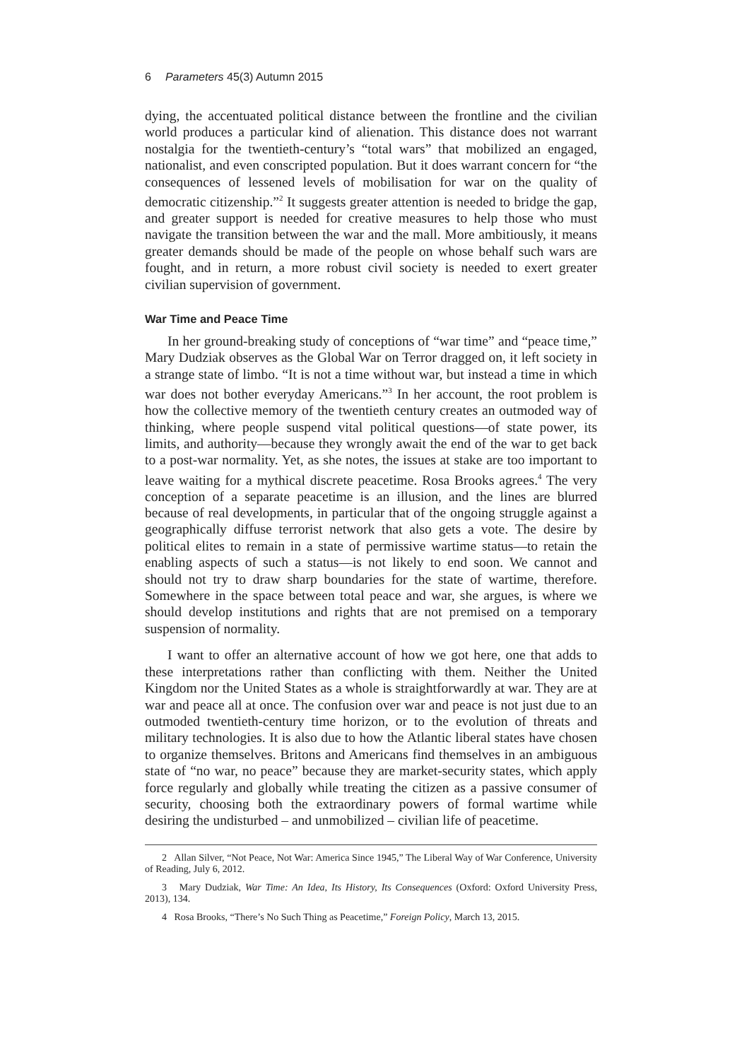6 Parameters 45(3) Autumn 2015
dying, the accentuated political distance between the frontline and the civilian world produces a particular kind of alienation. This distance does not warrant nostalgia for the twentieth-century’s “total wars” that mobilized an engaged, nationalist, and even conscripted population. But it does warrant concern for “the consequences of lessened levels of mobilisation for war on the quality of democratic citizenship.”<sup>2</sup> It suggests greater attention is needed to bridge the gap, and greater support is needed for creative measures to help those who must navigate the transition between the war and the mall. More ambitiously, it means greater demands should be made of the people on whose behalf such wars are fought, and in return, a more robust civil society is needed to exert greater civilian supervision of government.
War Time and Peace Time
In her ground-breaking study of conceptions of “war time” and “peace time,” Mary Dudziak observes as the Global War on Terror dragged on, it left society in a strange state of limbo. “It is not a time without war, but instead a time in which war does not bother everyday Americans.”<sup>3</sup> In her account, the root problem is how the collective memory of the twentieth century creates an outmoded way of thinking, where people suspend vital political questions—of state power, its limits, and authority—because they wrongly await the end of the war to get back to a post-war normality. Yet, as she notes, the issues at stake are too important to leave waiting for a mythical discrete peacetime. Rosa Brooks agrees.<sup>4</sup> The very conception of a separate peacetime is an illusion, and the lines are blurred because of real developments, in particular that of the ongoing struggle against a geographically diffuse terrorist network that also gets a vote. The desire by political elites to remain in a state of permissive wartime status—to retain the enabling aspects of such a status—is not likely to end soon. We cannot and should not try to draw sharp boundaries for the state of wartime, therefore. Somewhere in the space between total peace and war, she argues, is where we should develop institutions and rights that are not premised on a temporary suspension of normality.
I want to offer an alternative account of how we got here, one that adds to these interpretations rather than conflicting with them. Neither the United Kingdom nor the United States as a whole is straightforwardly at war. They are at war and peace all at once. The confusion over war and peace is not just due to an outmoded twentieth-century time horizon, or to the evolution of threats and military technologies. It is also due to how the Atlantic liberal states have chosen to organize themselves. Britons and Americans find themselves in an ambiguous state of “no war, no peace” because they are market-security states, which apply force regularly and globally while treating the citizen as a passive consumer of security, choosing both the extraordinary powers of formal wartime while desiring the undisturbed – and unmobilized – civilian life of peacetime.
2 Allan Silver, “Not Peace, Not War: America Since 1945,” The Liberal Way of War Conference, University of Reading, July 6, 2012.
3 Mary Dudziak, War Time: An Idea, Its History, Its Consequences (Oxford: Oxford University Press, 2013), 134.
4 Rosa Brooks, “There’s No Such Thing as Peacetime,” Foreign Policy, March 13, 2015.